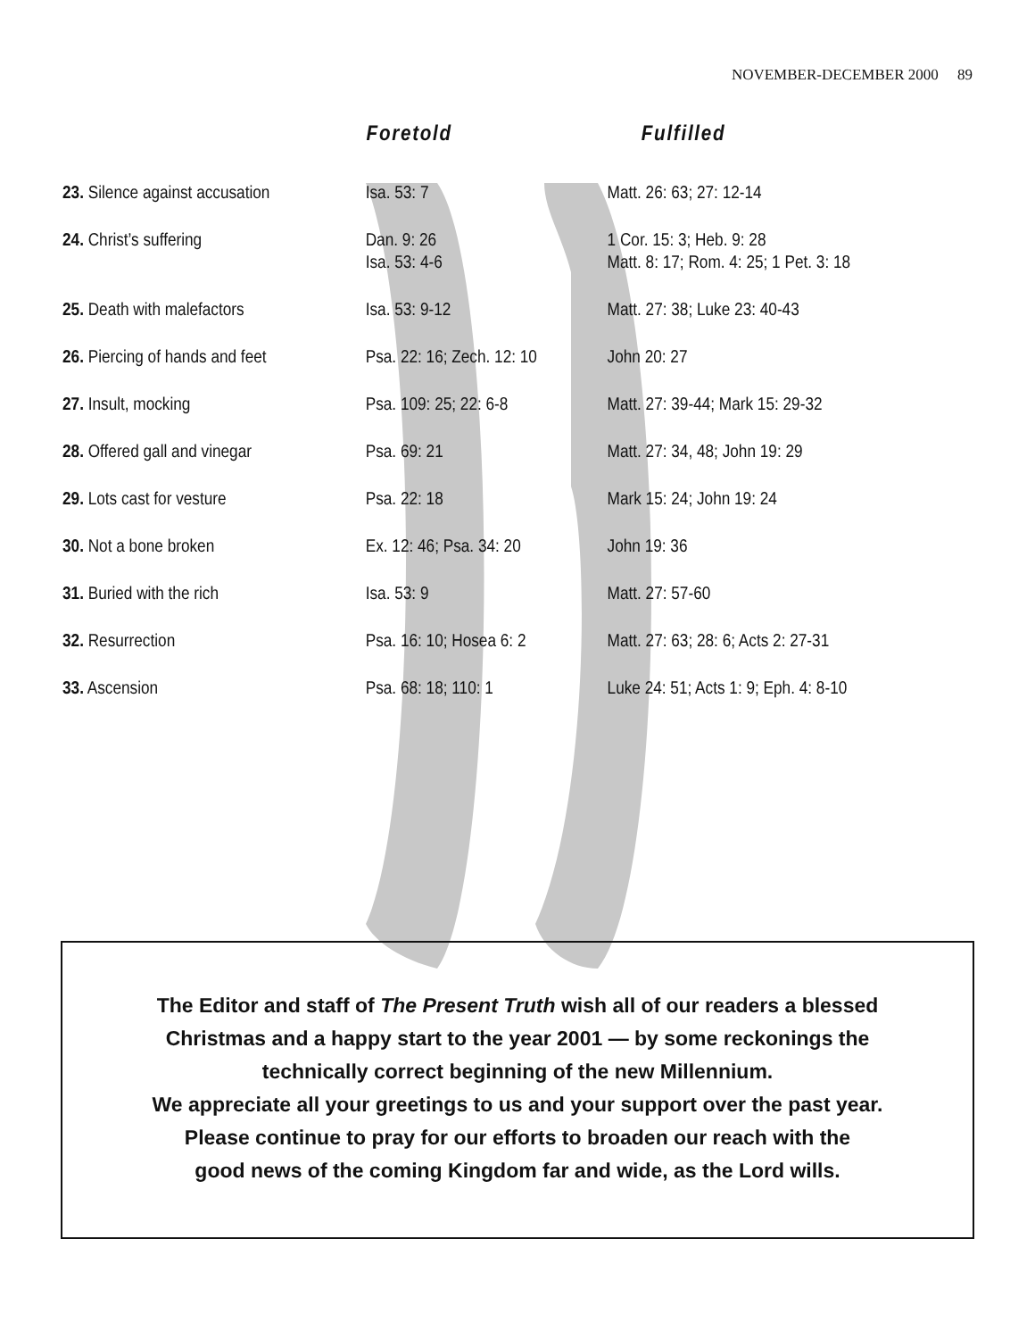NOVEMBER-DECEMBER 2000 89
| | Foretold | Fulfilled |
| --- | --- | --- |
| 23. Silence against accusation | Isa. 53: 7 | Matt. 26: 63; 27: 12-14 |
| 24. Christ’s suffering | Dan. 9: 26 Isa. 53: 4-6 | 1 Cor. 15: 3; Heb. 9: 28 Matt. 8: 17; Rom. 4: 25; 1 Pet. 3: 18 |
| 25. Death with malefactors | Isa. 53: 9-12 | Matt. 27: 38; Luke 23: 40-43 |
| 26. Piercing of hands and feet | Psa. 22: 16; Zech. 12: 10 | John 20: 27 |
| 27. Insult, mocking | Psa. 109: 25; 22: 6-8 | Matt. 27: 39-44; Mark 15: 29-32 |
| 28. Offered gall and vinegar | Psa. 69: 21 | Matt. 27: 34, 48; John 19: 29 |
| 29. Lots cast for vesture | Psa. 22: 18 | Mark 15: 24; John 19: 24 |
| 30. Not a bone broken | Ex. 12: 46; Psa. 34: 20 | John 19: 36 |
| 31. Buried with the rich | Isa. 53: 9 | Matt. 27: 57-60 |
| 32. Resurrection | Psa. 16: 10; Hosea 6: 2 | Matt. 27: 63; 28: 6; Acts 2: 27-31 |
| 33. Ascension | Psa. 68: 18; 110: 1 | Luke 24: 51; Acts 1: 9; Eph. 4: 8-10 |
The Editor and staff of The Present Truth wish all of our readers a blessed
Christmas and a happy start to the year 2001 — by some reckonings the
technically correct beginning of the new Millennium.
We appreciate all your greetings to us and your support over the past year.
Please continue to pray for our efforts to broaden our reach with the
good news of the coming Kingdom far and wide, as the Lord wills.